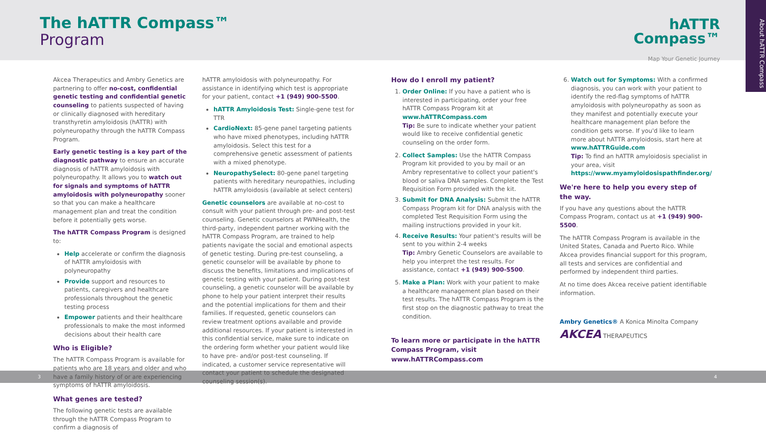About hATTR Compass
The hATTR Compass™
Program
hATTR
Compass™
Map Your Genetic Journey
Akcea Therapeutics and Ambry Genetics are partnering to offer no-cost, confidential genetic testing and confidential genetic counseling to patients suspected of having or clinically diagnosed with hereditary transthyretin amyloidosis (hATTR) with polyneuropathy through the hATTR Compass Program.
Early genetic testing is a key part of the diagnostic pathway to ensure an accurate diagnosis of hATTR amyloidosis with polyneuropathy. It allows you to watch out for signals and symptoms of hATTR amyloidosis with polyneuropathy sooner so that you can make a healthcare management plan and treat the condition before it potentially gets worse.
The hATTR Compass Program is designed to:
Help accelerate or confirm the diagnosis of hATTR amyloidosis with polyneuropathy
Provide support and resources to patients, caregivers and healthcare professionals throughout the genetic testing process
Empower patients and their healthcare professionals to make the most informed decisions about their health care
Who is Eligible?
The hATTR Compass Program is available for patients who are 18 years and older and who have a family history of or are experiencing symptoms of hATTR amyloidosis.
What genes are tested?
The following genetic tests are available through the hATTR Compass Program to confirm a diagnosis of
hATTR amyloidosis with polyneuropathy. For assistance in identifying which test is appropriate for your patient, contact +1 (949) 900-5500.
hATTR Amyloidosis Test: Single-gene test for TTR
CardioNext: 85-gene panel targeting patients who have mixed phenotypes, including hATTR amyloidosis. Select this test for a comprehensive genetic assessment of patients with a mixed phenotype.
NeuropathySelect: 80-gene panel targeting patients with hereditary neuropathies, including hATTR amyloidosis (available at select centers)
Genetic counselors are available at no-cost to consult with your patient through pre- and post-test counseling. Genetic counselors at PWNHealth, the third-party, independent partner working with the hATTR Compass Program, are trained to help patients navigate the social and emotional aspects of genetic testing. During pre-test counseling, a genetic counselor will be available by phone to discuss the benefits, limitations and implications of genetic testing with your patient. During post-test counseling, a genetic counselor will be available by phone to help your patient interpret their results and the potential implications for them and their families. If requested, genetic counselors can review treatment options available and provide additional resources. If your patient is interested in this confidential service, make sure to indicate on the ordering form whether your patient would like to have pre- and/or post-test counseling. If indicated, a customer service representative will contact your patient to schedule the designated counseling session(s).
How do I enroll my patient?
1. Order Online: If you have a patient who is interested in participating, order your free hATTR Compass Program kit at www.hATTRCompass.com
Tip: Be sure to indicate whether your patient would like to receive confidential genetic counseling on the order form.
2. Collect Samples: Use the hATTR Compass Program kit provided to you by mail or an Ambry representative to collect your patient's blood or saliva DNA samples. Complete the Test Requisition Form provided with the kit.
3. Submit for DNA Analysis: Submit the hATTR Compass Program kit for DNA analysis with the completed Test Requisition Form using the mailing instructions provided in your kit.
4. Receive Results: Your patient's results will be sent to you within 2-4 weeks
Tip: Ambry Genetic Counselors are available to help you interpret the test results. For assistance, contact +1 (949) 900-5500.
5. Make a Plan: Work with your patient to make a healthcare management plan based on their test results. The hATTR Compass Program is the first stop on the diagnostic pathway to treat the condition.
To learn more or participate in the hATTR Compass Program, visit www.hATTRCompass.com
6. Watch out for Symptoms: With a confirmed diagnosis, you can work with your patient to identify the red-flag symptoms of hATTR amyloidosis with polyneuropathy as soon as they manifest and potentially execute your healthcare management plan before the condition gets worse. If you'd like to learn more about hATTR amyloidosis, start here at www.hATTRGuide.com
Tip: To find an hATTR amyloidosis specialist in your area, visit https://www.myamyloidosispathfinder.org/
We're here to help you every step of the way.
If you have any questions about the hATTR Compass Program, contact us at +1 (949) 900-5500.
The hATTR Compass Program is available in the United States, Canada and Puerto Rico. While Akcea provides financial support for this program, all tests and services are confidential and performed by independent third parties.
At no time does Akcea receive patient identifiable information.
Ambry Genetics® A Konica Minolta Company AKCEA THERAPEUTICS
3 4